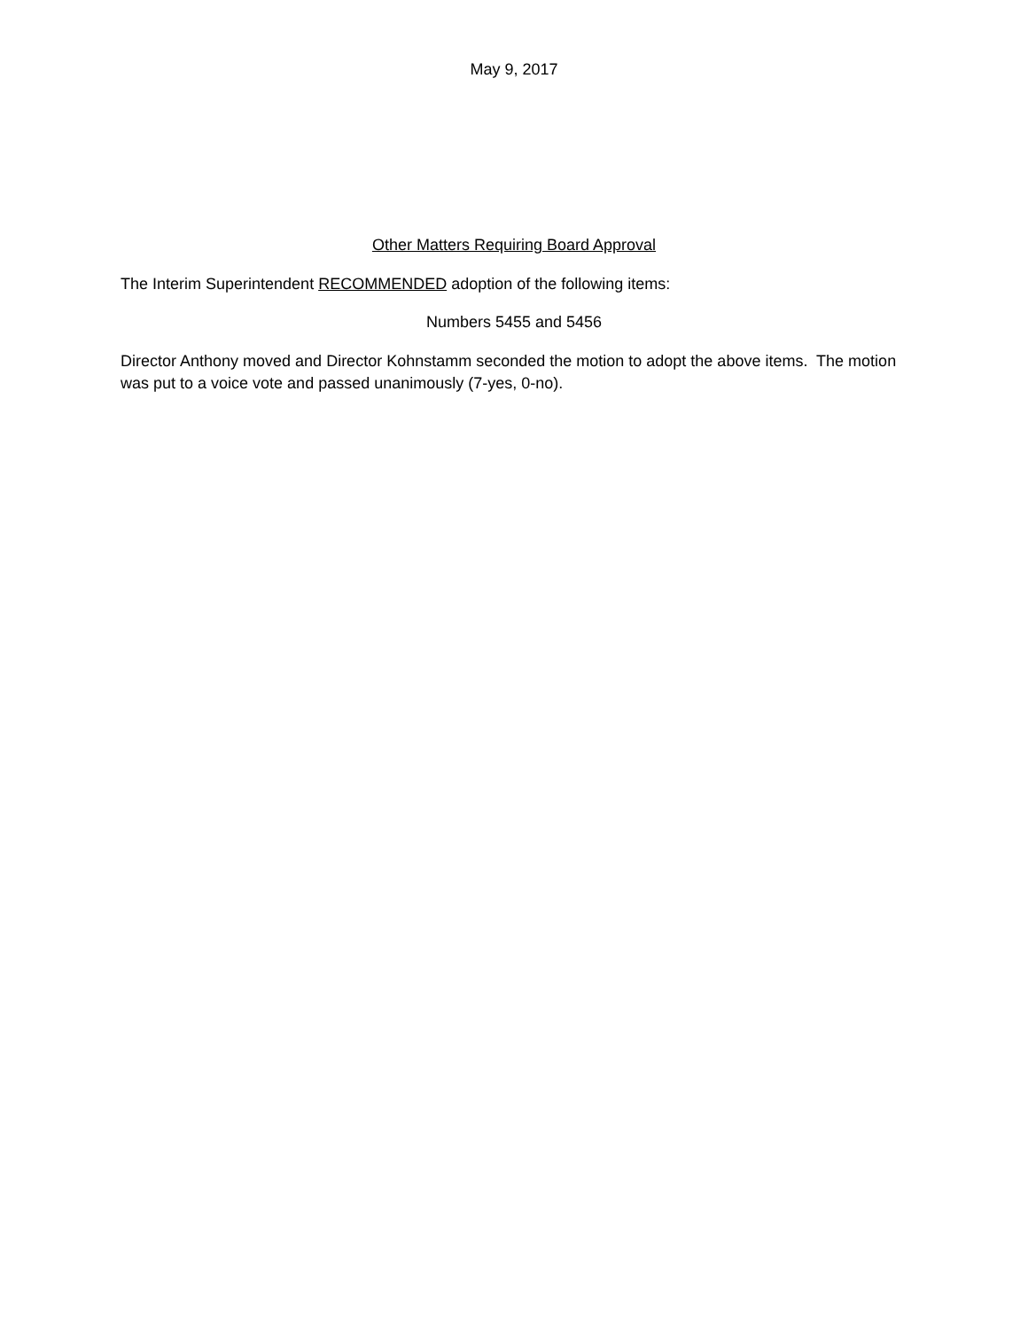May 9, 2017
Other Matters Requiring Board Approval
The Interim Superintendent RECOMMENDED adoption of the following items:
Numbers 5455 and 5456
Director Anthony moved and Director Kohnstamm seconded the motion to adopt the above items. The motion was put to a voice vote and passed unanimously (7-yes, 0-no).